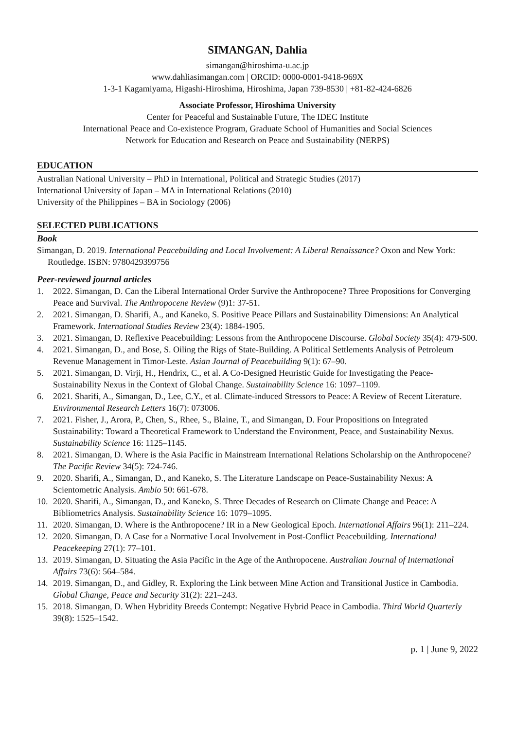SIMANGAN, Dahlia
simangan@hiroshima-u.ac.jp
www.dahliasimangan.com | ORCID: 0000-0001-9418-969X
1-3-1 Kagamiyama, Higashi-Hiroshima, Hiroshima, Japan 739-8530 | +81-82-424-6826
Associate Professor, Hiroshima University
Center for Peaceful and Sustainable Future, The IDEC Institute
International Peace and Co-existence Program, Graduate School of Humanities and Social Sciences
Network for Education and Research on Peace and Sustainability (NERPS)
EDUCATION
Australian National University – PhD in International, Political and Strategic Studies (2017)
International University of Japan – MA in International Relations (2010)
University of the Philippines – BA in Sociology (2006)
SELECTED PUBLICATIONS
Book
Simangan, D. 2019. International Peacebuilding and Local Involvement: A Liberal Renaissance? Oxon and New York: Routledge. ISBN: 9780429399756
Peer-reviewed journal articles
1. 2022. Simangan, D. Can the Liberal International Order Survive the Anthropocene? Three Propositions for Converging Peace and Survival. The Anthropocene Review (9)1: 37-51.
2. 2021. Simangan, D. Sharifi, A., and Kaneko, S. Positive Peace Pillars and Sustainability Dimensions: An Analytical Framework. International Studies Review 23(4): 1884-1905.
3. 2021. Simangan, D. Reflexive Peacebuilding: Lessons from the Anthropocene Discourse. Global Society 35(4): 479-500.
4. 2021. Simangan, D., and Bose, S. Oiling the Rigs of State-Building. A Political Settlements Analysis of Petroleum Revenue Management in Timor-Leste. Asian Journal of Peacebuilding 9(1): 67–90.
5. 2021. Simangan, D. Virji, H., Hendrix, C., et al. A Co-Designed Heuristic Guide for Investigating the Peace-Sustainability Nexus in the Context of Global Change. Sustainability Science 16: 1097–1109.
6. 2021. Sharifi, A., Simangan, D., Lee, C.Y., et al. Climate-induced Stressors to Peace: A Review of Recent Literature. Environmental Research Letters 16(7): 073006.
7. 2021. Fisher, J., Arora, P., Chen, S., Rhee, S., Blaine, T., and Simangan, D. Four Propositions on Integrated Sustainability: Toward a Theoretical Framework to Understand the Environment, Peace, and Sustainability Nexus. Sustainability Science 16: 1125–1145.
8. 2021. Simangan, D. Where is the Asia Pacific in Mainstream International Relations Scholarship on the Anthropocene? The Pacific Review 34(5): 724-746.
9. 2020. Sharifi, A., Simangan, D., and Kaneko, S. The Literature Landscape on Peace-Sustainability Nexus: A Scientometric Analysis. Ambio 50: 661-678.
10. 2020. Sharifi, A., Simangan, D., and Kaneko, S. Three Decades of Research on Climate Change and Peace: A Bibliometrics Analysis. Sustainability Science 16: 1079–1095.
11. 2020. Simangan, D. Where is the Anthropocene? IR in a New Geological Epoch. International Affairs 96(1): 211–224.
12. 2020. Simangan, D. A Case for a Normative Local Involvement in Post-Conflict Peacebuilding. International Peacekeeping 27(1): 77–101.
13. 2019. Simangan, D. Situating the Asia Pacific in the Age of the Anthropocene. Australian Journal of International Affairs 73(6): 564–584.
14. 2019. Simangan, D., and Gidley, R. Exploring the Link between Mine Action and Transitional Justice in Cambodia. Global Change, Peace and Security 31(2): 221–243.
15. 2018. Simangan, D. When Hybridity Breeds Contempt: Negative Hybrid Peace in Cambodia. Third World Quarterly 39(8): 1525–1542.
p. 1 | June 9, 2022